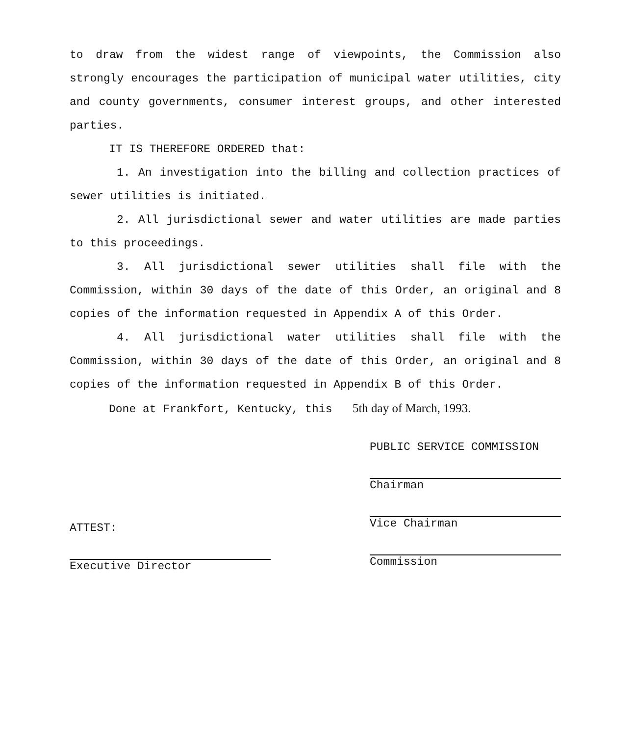to draw from the widest range of viewpoints, the Commission also strongly encourages the participation of municipal water utilities, city and county governments, consumer interest groups, and other interested parties.
IT IS THEREFORE ORDERED that:
1. An investigation into the billing and collection practices of sewer utilities is initiated.
2. All jurisdictional sewer and water utilities are made parties to this proceedings.
3. All jurisdictional sewer utilities shall file with the Commission, within 30 days of the date of this Order, an original and 8 copies of the information requested in Appendix A of this Order.
4. All jurisdictional water utilities shall file with the Commission, within 30 days of the date of this Order, an original and 8 copies of the information requested in Appendix B of this Order.
Done at Frankfort, Kentucky, this 5th day of March, 1993.
ATTEST:
Executive Director
PUBLIC SERVICE COMMISSION
Chairman
Vice Chairman
Commission